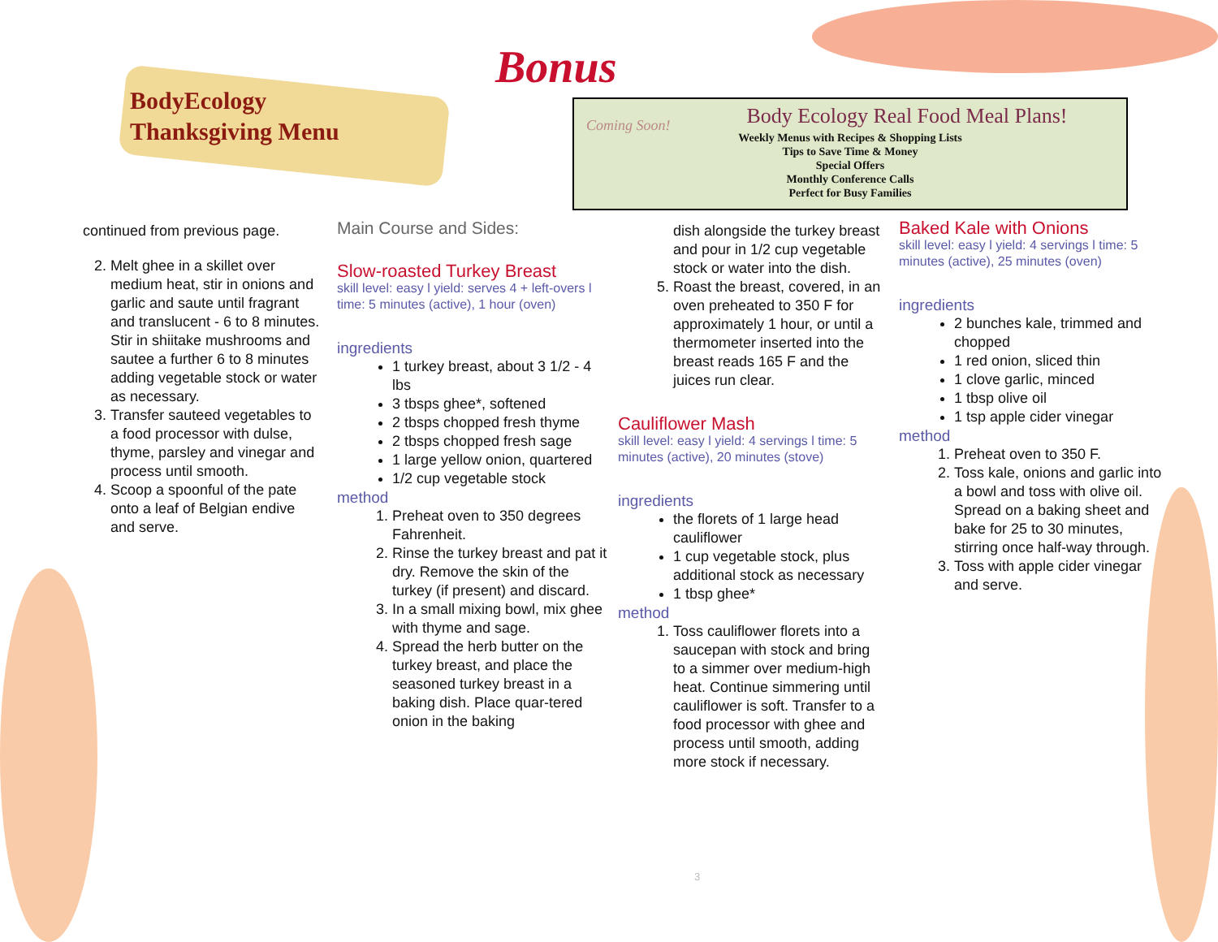BodyEcology
Thanksgiving Menu
Bonus
Coming Soon!
Body Ecology Real Food Meal Plans!
Weekly Menus with Recipes & Shopping Lists
Tips to Save Time & Money
Special Offers
Monthly Conference Calls
Perfect for Busy Families
continued from previous page.
2. Melt ghee in a skillet over medium heat, stir in onions and garlic and saute until fragrant and translucent - 6 to 8 minutes. Stir in shiitake mushrooms and sautee a further 6 to 8 minutes adding vegetable stock or water as necessary.
3. Transfer sauteed vegetables to a food processor with dulse, thyme, parsley and vinegar and process until smooth.
4. Scoop a spoonful of the pate onto a leaf of Belgian endive and serve.
Main Course and Sides:
Slow-roasted Turkey Breast
skill level: easy l yield: serves 4 + left-overs l time: 5 minutes (active), 1 hour (oven)
ingredients
1 turkey breast, about 3 1/2 - 4 lbs
3 tbsps ghee*, softened
2 tbsps chopped fresh thyme
2 tbsps chopped fresh sage
1 large yellow onion, quartered
1/2 cup vegetable stock
method
1. Preheat oven to 350 degrees Fahrenheit.
2. Rinse the turkey breast and pat it dry. Remove the skin of the turkey (if present) and discard.
3. In a small mixing bowl, mix ghee with thyme and sage.
4. Spread the herb butter on the turkey breast, and place the seasoned turkey breast in a baking dish. Place quar-tered onion in the baking
dish alongside the turkey breast and pour in 1/2 cup vegetable stock or water into the dish.
5. Roast the breast, covered, in an oven preheated to 350 F for approximately 1 hour, or until a thermometer inserted into the breast reads 165 F and the juices run clear.
Cauliflower Mash
skill level: easy l yield: 4 servings l time: 5 minutes (active), 20 minutes (stove)
ingredients
the florets of 1 large head cauliflower
1 cup vegetable stock, plus additional stock as necessary
1 tbsp ghee*
method
1. Toss cauliflower florets into a saucepan with stock and bring to a simmer over medium-high heat. Continue simmering until cauliflower is soft. Transfer to a food processor with ghee and process until smooth, adding more stock if necessary.
Baked Kale with Onions
skill level: easy l yield: 4 servings l time: 5 minutes (active), 25 minutes (oven)
ingredients
2 bunches kale, trimmed and chopped
1 red onion, sliced thin
1 clove garlic, minced
1 tbsp olive oil
1 tsp apple cider vinegar
method
1. Preheat oven to 350 F.
2. Toss kale, onions and garlic into a bowl and toss with olive oil. Spread on a baking sheet and bake for 25 to 30 minutes, stirring once half-way through.
3. Toss with apple cider vinegar and serve.
3